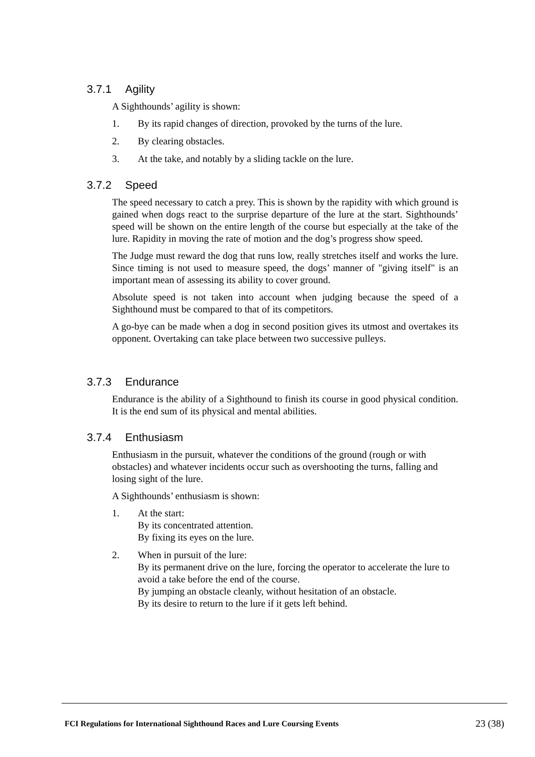3.7.1 Agility
A Sighthounds’ agility is shown:
1. By its rapid changes of direction, provoked by the turns of the lure.
2. By clearing obstacles.
3. At the take, and notably by a sliding tackle on the lure.
3.7.2 Speed
The speed necessary to catch a prey. This is shown by the rapidity with which ground is gained when dogs react to the surprise departure of the lure at the start. Sighthounds’ speed will be shown on the entire length of the course but especially at the take of the lure. Rapidity in moving the rate of motion and the dog’s progress show speed.
The Judge must reward the dog that runs low, really stretches itself and works the lure. Since timing is not used to measure speed, the dogs’ manner of "giving itself" is an important mean of assessing its ability to cover ground.
Absolute speed is not taken into account when judging because the speed of a Sighthound must be compared to that of its competitors.
A go-bye can be made when a dog in second position gives its utmost and overtakes its opponent. Overtaking can take place between two successive pulleys.
3.7.3 Endurance
Endurance is the ability of a Sighthound to finish its course in good physical condition. It is the end sum of its physical and mental abilities.
3.7.4 Enthusiasm
Enthusiasm in the pursuit, whatever the conditions of the ground (rough or with obstacles) and whatever incidents occur such as overshooting the turns, falling and losing sight of the lure.
A Sighthounds’ enthusiasm is shown:
1. At the start:
By its concentrated attention.
By fixing its eyes on the lure.
2. When in pursuit of the lure:
By its permanent drive on the lure, forcing the operator to accelerate the lure to avoid a take before the end of the course.
By jumping an obstacle cleanly, without hesitation of an obstacle.
By its desire to return to the lure if it gets left behind.
FCI Regulations for International Sighthound Races and Lure Coursing Events 23 (38)